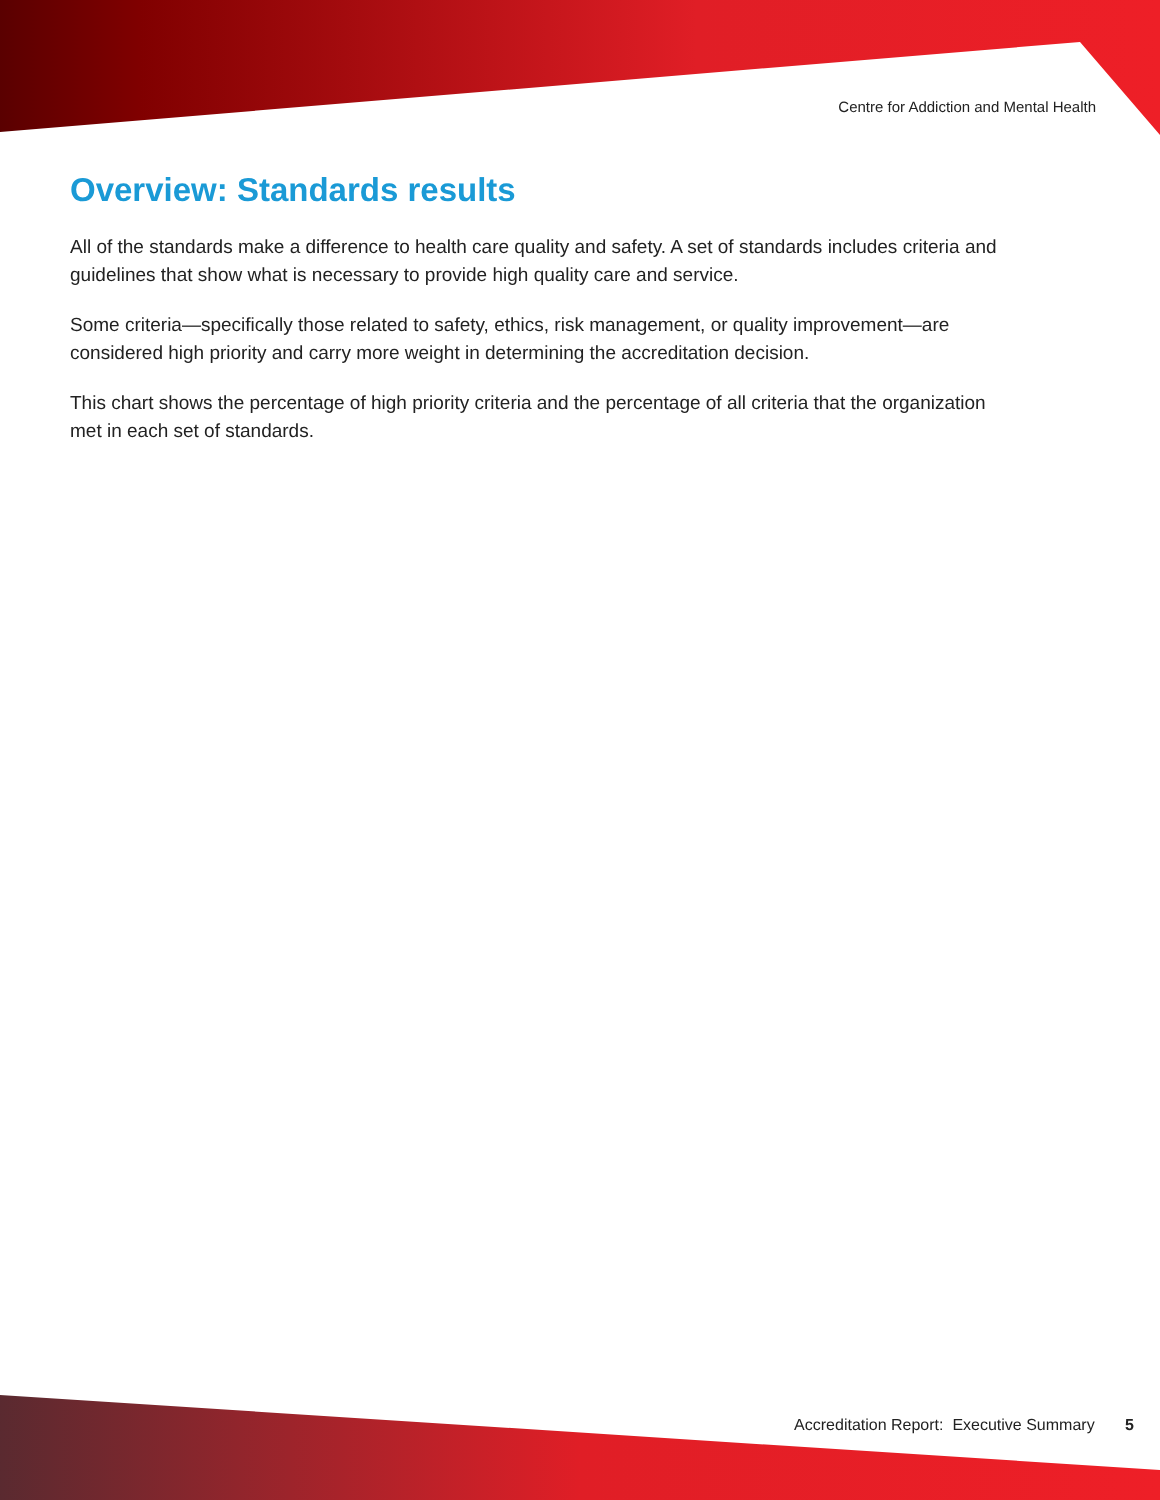Centre for Addiction and Mental Health
Overview: Standards results
All of the standards make a difference to health care quality and safety. A set of standards includes criteria and guidelines that show what is necessary to provide high quality care and service.
Some criteria—specifically those related to safety, ethics, risk management, or quality improvement—are considered high priority and carry more weight in determining the accreditation decision.
This chart shows the percentage of high priority criteria and the percentage of all criteria that the organization met in each set of standards.
Accreditation Report: Executive Summary 5